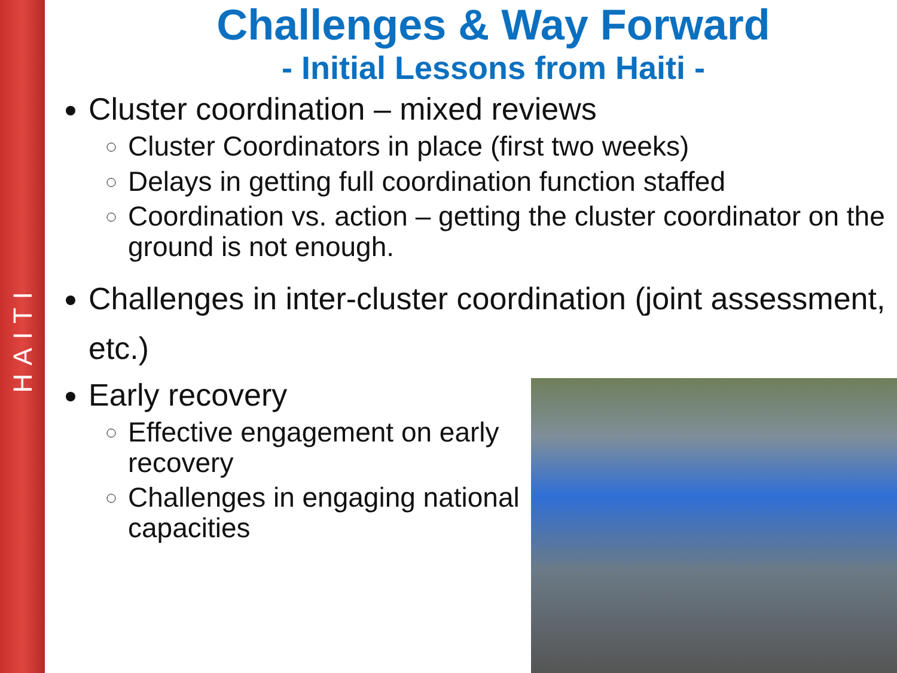HAITI
Challenges & Way Forward
- Initial Lessons from Haiti -
Cluster coordination – mixed reviews
Cluster Coordinators in place (first two weeks)
Delays in getting full coordination function staffed
Coordination vs. action – getting the cluster coordinator on the ground is not enough.
Challenges in inter-cluster coordination (joint assessment, etc.)
Early recovery
Effective engagement on early recovery
Challenges in engaging national capacities